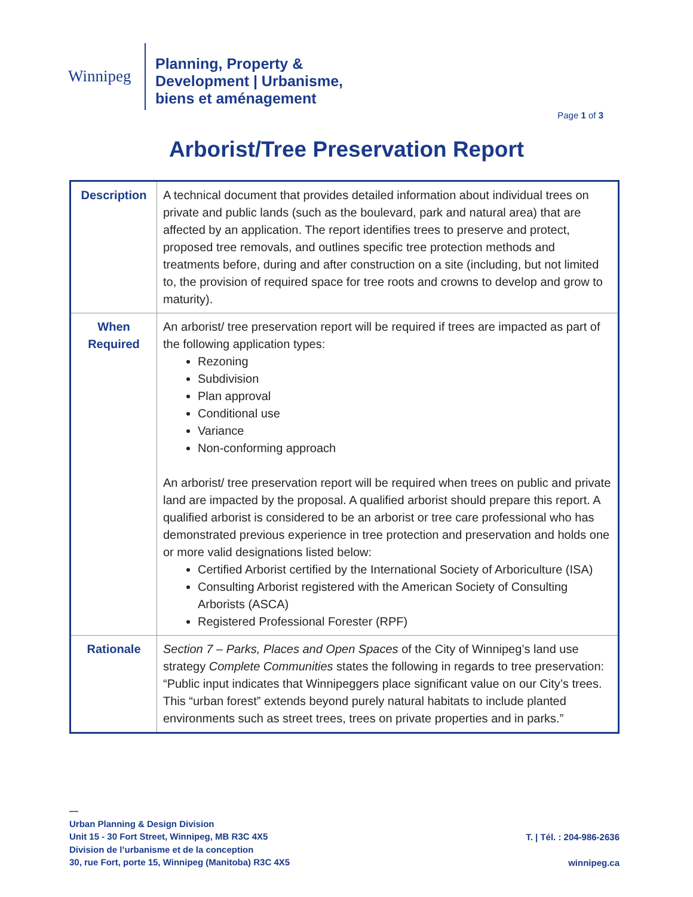Winnipeg
Planning, Property &
Development | Urbanisme,
biens et aménagement
Page 1 of 3
Arborist/Tree Preservation Report
| Description | A technical document that provides detailed information about individual trees on private and public lands (such as the boulevard, park and natural area) that are affected by an application. The report identifies trees to preserve and protect, proposed tree removals, and outlines specific tree protection methods and treatments before, during and after construction on a site (including, but not limited to, the provision of required space for tree roots and crowns to develop and grow to maturity). |
| When Required | An arborist/ tree preservation report will be required if trees are impacted as part of the following application types: Rezoning Subdivision Plan approval Conditional use Variance Non-conforming approach An arborist/ tree preservation report will be required when trees on public and private land are impacted by the proposal. A qualified arborist should prepare this report. A qualified arborist is considered to be an arborist or tree care professional who has demonstrated previous experience in tree protection and preservation and holds one or more valid designations listed below: Certified Arborist certified by the International Society of Arboriculture (ISA) Consulting Arborist registered with the American Society of Consulting Arborists (ASCA) Registered Professional Forester (RPF) |
| Rationale | Section 7 – Parks, Places and Open Spaces of the City of Winnipeg’s land use strategy Complete Communities states the following in regards to tree preservation: “Public input indicates that Winnipeggers place significant value on our City’s trees. This “urban forest” extends beyond purely natural habitats to include planted environments such as street trees, trees on private properties and in parks.” |
—
Urban Planning & Design Division
Unit 15 - 30 Fort Street, Winnipeg, MB R3C 4X5
Division de l’urbanisme et de la conception
30, rue Fort, porte 15, Winnipeg (Manitoba) R3C 4X5
T. | Tél. : 204-986-2636
winnipeg.ca